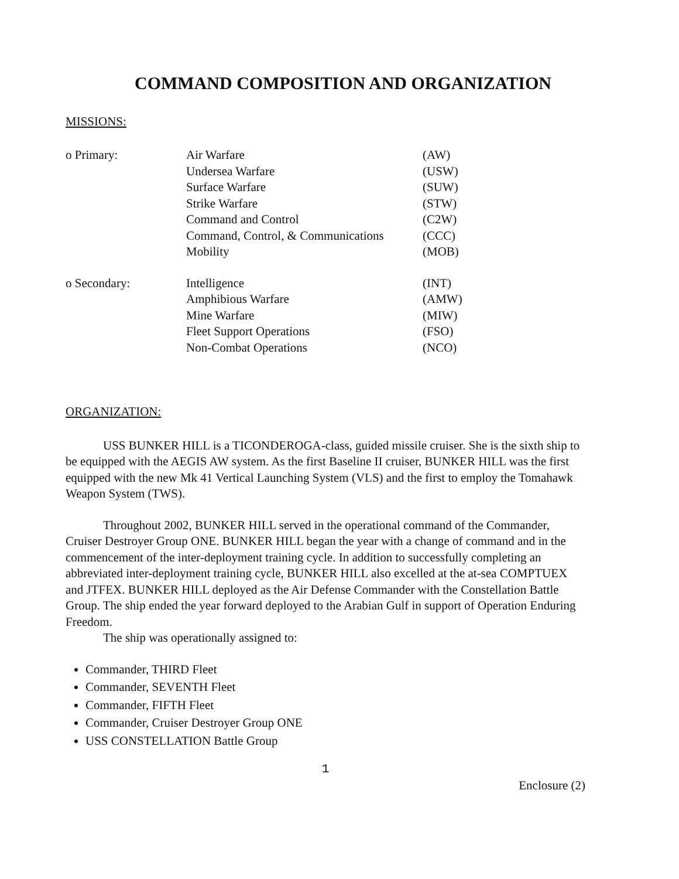COMMAND COMPOSITION AND ORGANIZATION
MISSIONS:
| o Primary: | Air Warfare | (AW) |
| | Undersea Warfare | (USW) |
| | Surface Warfare | (SUW) |
| | Strike Warfare | (STW) |
| | Command and Control | (C2W) |
| | Command, Control, & Communications | (CCC) |
| | Mobility | (MOB) |
| o Secondary: | Intelligence | (INT) |
| | Amphibious Warfare | (AMW) |
| | Mine Warfare | (MIW) |
| | Fleet Support Operations | (FSO) |
| | Non-Combat Operations | (NCO) |
ORGANIZATION:
USS BUNKER HILL is a TICONDEROGA-class, guided missile cruiser. She is the sixth ship to be equipped with the AEGIS AW system. As the first Baseline II cruiser, BUNKER HILL was the first equipped with the new Mk 41 Vertical Launching System (VLS) and the first to employ the Tomahawk Weapon System (TWS).
Throughout 2002, BUNKER HILL served in the operational command of the Commander, Cruiser Destroyer Group ONE. BUNKER HILL began the year with a change of command and in the commencement of the inter-deployment training cycle. In addition to successfully completing an abbreviated inter-deployment training cycle, BUNKER HILL also excelled at the at-sea COMPTUEX and JTFEX. BUNKER HILL deployed as the Air Defense Commander with the Constellation Battle Group. The ship ended the year forward deployed to the Arabian Gulf in support of Operation Enduring Freedom.
The ship was operationally assigned to:
Commander, THIRD Fleet
Commander, SEVENTH Fleet
Commander, FIFTH Fleet
Commander, Cruiser Destroyer Group ONE
USS CONSTELLATION Battle Group
1
Enclosure (2)